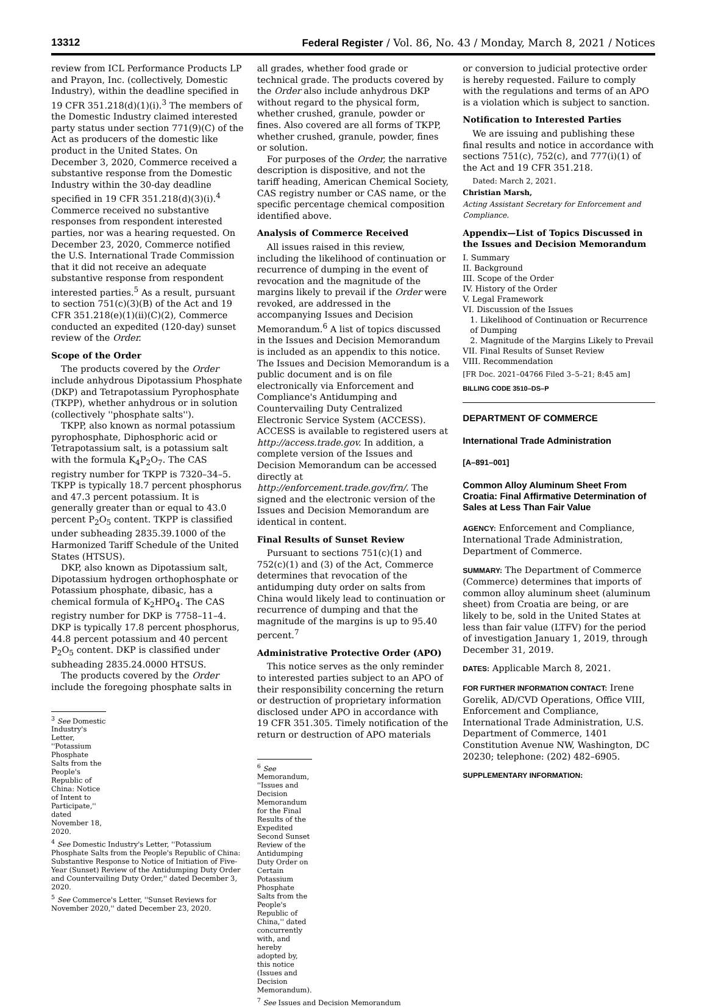13312 Federal Register / Vol. 86, No. 43 / Monday, March 8, 2021 / Notices
review from ICL Performance Products LP and Prayon, Inc. (collectively, Domestic Industry), within the deadline specified in 19 CFR 351.218(d)(1)(i).<sup>3</sup> The members of the Domestic Industry claimed interested party status under section 771(9)(C) of the Act as producers of the domestic like product in the United States. On December 3, 2020, Commerce received a substantive response from the Domestic Industry within the 30-day deadline specified in 19 CFR 351.218(d)(3)(i).<sup>4</sup> Commerce received no substantive responses from respondent interested parties, nor was a hearing requested. On December 23, 2020, Commerce notified the U.S. International Trade Commission that it did not receive an adequate substantive response from respondent interested parties.<sup>5</sup> As a result, pursuant to section 751(c)(3)(B) of the Act and 19 CFR 351.218(e)(1)(ii)(C)(2), Commerce conducted an expedited (120-day) sunset review of the Order.
Scope of the Order
The products covered by the Order include anhydrous Dipotassium Phosphate (DKP) and Tetrapotassium Pyrophosphate (TKPP), whether anhydrous or in solution (collectively ''phosphate salts'').
TKPP, also known as normal potassium pyrophosphate, Diphosphoric acid or Tetrapotassium salt, is a potassium salt with the formula K<sub>4</sub>P<sub>2</sub>O<sub>7</sub>. The CAS registry number for TKPP is 7320–34–5. TKPP is typically 18.7 percent phosphorus and 47.3 percent potassium. It is generally greater than or equal to 43.0 percent P<sub>2</sub>O<sub>5</sub> content. TKPP is classified under subheading 2835.39.1000 of the Harmonized Tariff Schedule of the United States (HTSUS).
DKP, also known as Dipotassium salt, Dipotassium hydrogen orthophosphate or Potassium phosphate, dibasic, has a chemical formula of K<sub>2</sub>HPO<sub>4</sub>. The CAS registry number for DKP is 7758–11–4. DKP is typically 17.8 percent phosphorus, 44.8 percent potassium and 40 percent P<sub>2</sub>O<sub>5</sub> content. DKP is classified under subheading 2835.24.0000 HTSUS.
The products covered by the Order include the foregoing phosphate salts in
<sup>3</sup> See Domestic Industry's Letter, ''Potassium Phosphate Salts from the People's Republic of China: Notice of Intent to Participate,'' dated November 18, 2020.
<sup>4</sup> See Domestic Industry's Letter, ''Potassium Phosphate Salts from the People's Republic of China: Substantive Response to Notice of Initiation of Five-Year (Sunset) Review of the Antidumping Duty Order and Countervailing Duty Order,'' dated December 3, 2020.
<sup>5</sup> See Commerce's Letter, ''Sunset Reviews for November 2020,'' dated December 23, 2020.
all grades, whether food grade or technical grade. The products covered by the Order also include anhydrous DKP without regard to the physical form, whether crushed, granule, powder or fines. Also covered are all forms of TKPP, whether crushed, granule, powder, fines or solution.
For purposes of the Order, the narrative description is dispositive, and not the tariff heading, American Chemical Society, CAS registry number or CAS name, or the specific percentage chemical composition identified above.
Analysis of Commerce Received
All issues raised in this review, including the likelihood of continuation or recurrence of dumping in the event of revocation and the magnitude of the margins likely to prevail if the Order were revoked, are addressed in the accompanying Issues and Decision Memorandum.<sup>6</sup> A list of topics discussed in the Issues and Decision Memorandum is included as an appendix to this notice. The Issues and Decision Memorandum is a public document and is on file electronically via Enforcement and Compliance's Antidumping and Countervailing Duty Centralized Electronic Service System (ACCESS). ACCESS is available to registered users at http://access.trade.gov. In addition, a complete version of the Issues and Decision Memorandum can be accessed directly at http://enforcement.trade.gov/frn/. The signed and the electronic version of the Issues and Decision Memorandum are identical in content.
Final Results of Sunset Review
Pursuant to sections 751(c)(1) and 752(c)(1) and (3) of the Act, Commerce determines that revocation of the antidumping duty order on salts from China would likely lead to continuation or recurrence of dumping and that the magnitude of the margins is up to 95.40 percent.<sup>7</sup>
Administrative Protective Order (APO)
This notice serves as the only reminder to interested parties subject to an APO of their responsibility concerning the return or destruction of proprietary information disclosed under APO in accordance with 19 CFR 351.305. Timely notification of the return or destruction of APO materials
<sup>6</sup> See Memorandum, ''Issues and Decision Memorandum for the Final Results of the Expedited Second Sunset Review of the Antidumping Duty Order on Certain Potassium Phosphate Salts from the People's Republic of China,'' dated concurrently with, and hereby adopted by, this notice (Issues and Decision Memorandum).
<sup>7</sup> See Issues and Decision Memorandum
or conversion to judicial protective order is hereby requested. Failure to comply with the regulations and terms of an APO is a violation which is subject to sanction.
Notification to Interested Parties
We are issuing and publishing these final results and notice in accordance with sections 751(c), 752(c), and 777(i)(1) of the Act and 19 CFR 351.218.
Dated: March 2, 2021.
Christian Marsh,
Acting Assistant Secretary for Enforcement and Compliance.
Appendix—List of Topics Discussed in the Issues and Decision Memorandum
I. Summary
II. Background
III. Scope of the Order
IV. History of the Order
V. Legal Framework
VI. Discussion of the Issues
1. Likelihood of Continuation or Recurrence of Dumping
2. Magnitude of the Margins Likely to Prevail
VII. Final Results of Sunset Review
VIII. Recommendation
[FR Doc. 2021–04766 Filed 3–5–21; 8:45 am]
BILLING CODE 3510–DS–P
DEPARTMENT OF COMMERCE
International Trade Administration
[A–891–001]
Common Alloy Aluminum Sheet From Croatia: Final Affirmative Determination of Sales at Less Than Fair Value
AGENCY: Enforcement and Compliance, International Trade Administration, Department of Commerce.
SUMMARY: The Department of Commerce (Commerce) determines that imports of common alloy aluminum sheet (aluminum sheet) from Croatia are being, or are likely to be, sold in the United States at less than fair value (LTFV) for the period of investigation January 1, 2019, through December 31, 2019.
DATES: Applicable March 8, 2021.
FOR FURTHER INFORMATION CONTACT: Irene Gorelik, AD/CVD Operations, Office VIII, Enforcement and Compliance, International Trade Administration, U.S. Department of Commerce, 1401 Constitution Avenue NW, Washington, DC 20230; telephone: (202) 482–6905.
SUPPLEMENTARY INFORMATION: